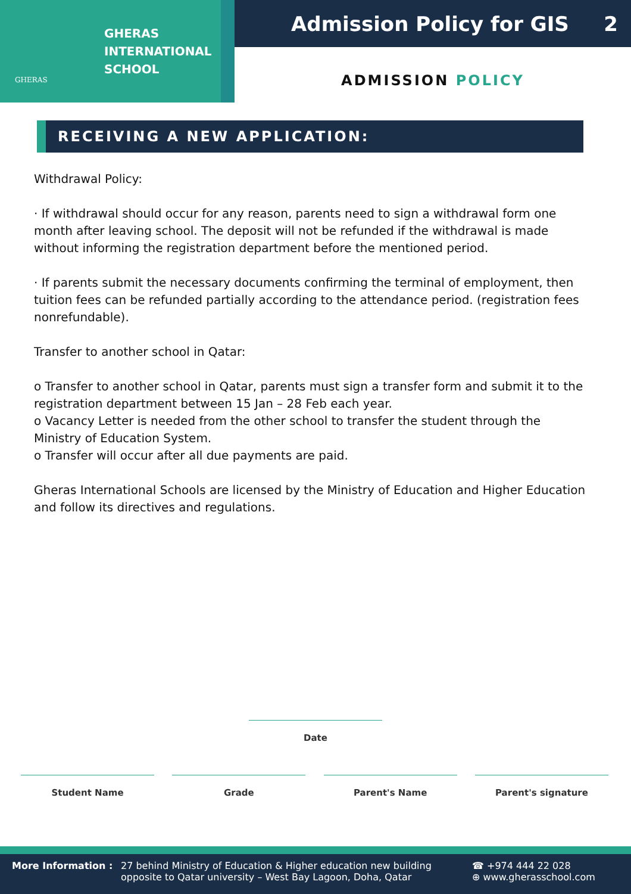GHERAS
GHERAS
INTERNATIONAL
SCHOOL
Admission Policy for GIS 2
ADMISSION POLICY
RECEIVING A NEW APPLICATION:
Withdrawal Policy:
· If withdrawal should occur for any reason, parents need to sign a withdrawal form one month after leaving school. The deposit will not be refunded if the withdrawal is made without informing the registration department before the mentioned period.
· If parents submit the necessary documents confirming the terminal of employment, then tuition fees can be refunded partially according to the attendance period. (registration fees nonrefundable).
Transfer to another school in Qatar:
o Transfer to another school in Qatar, parents must sign a transfer form and submit it to the registration department between 15 Jan – 28 Feb each year.
o Vacancy Letter is needed from the other school to transfer the student through the Ministry of Education System.
o Transfer will occur after all due payments are paid.
Gheras International Schools are licensed by the Ministry of Education and Higher Education and follow its directives and regulations.
Date
Student Name Grade Parent's Name Parent's signature
More Information : 27 behind Ministry of Education & Higher education new building opposite to Qatar university – West Bay Lagoon, Doha, Qatar
☎ +974 444 22 028
⊕ www.gherasschool.com